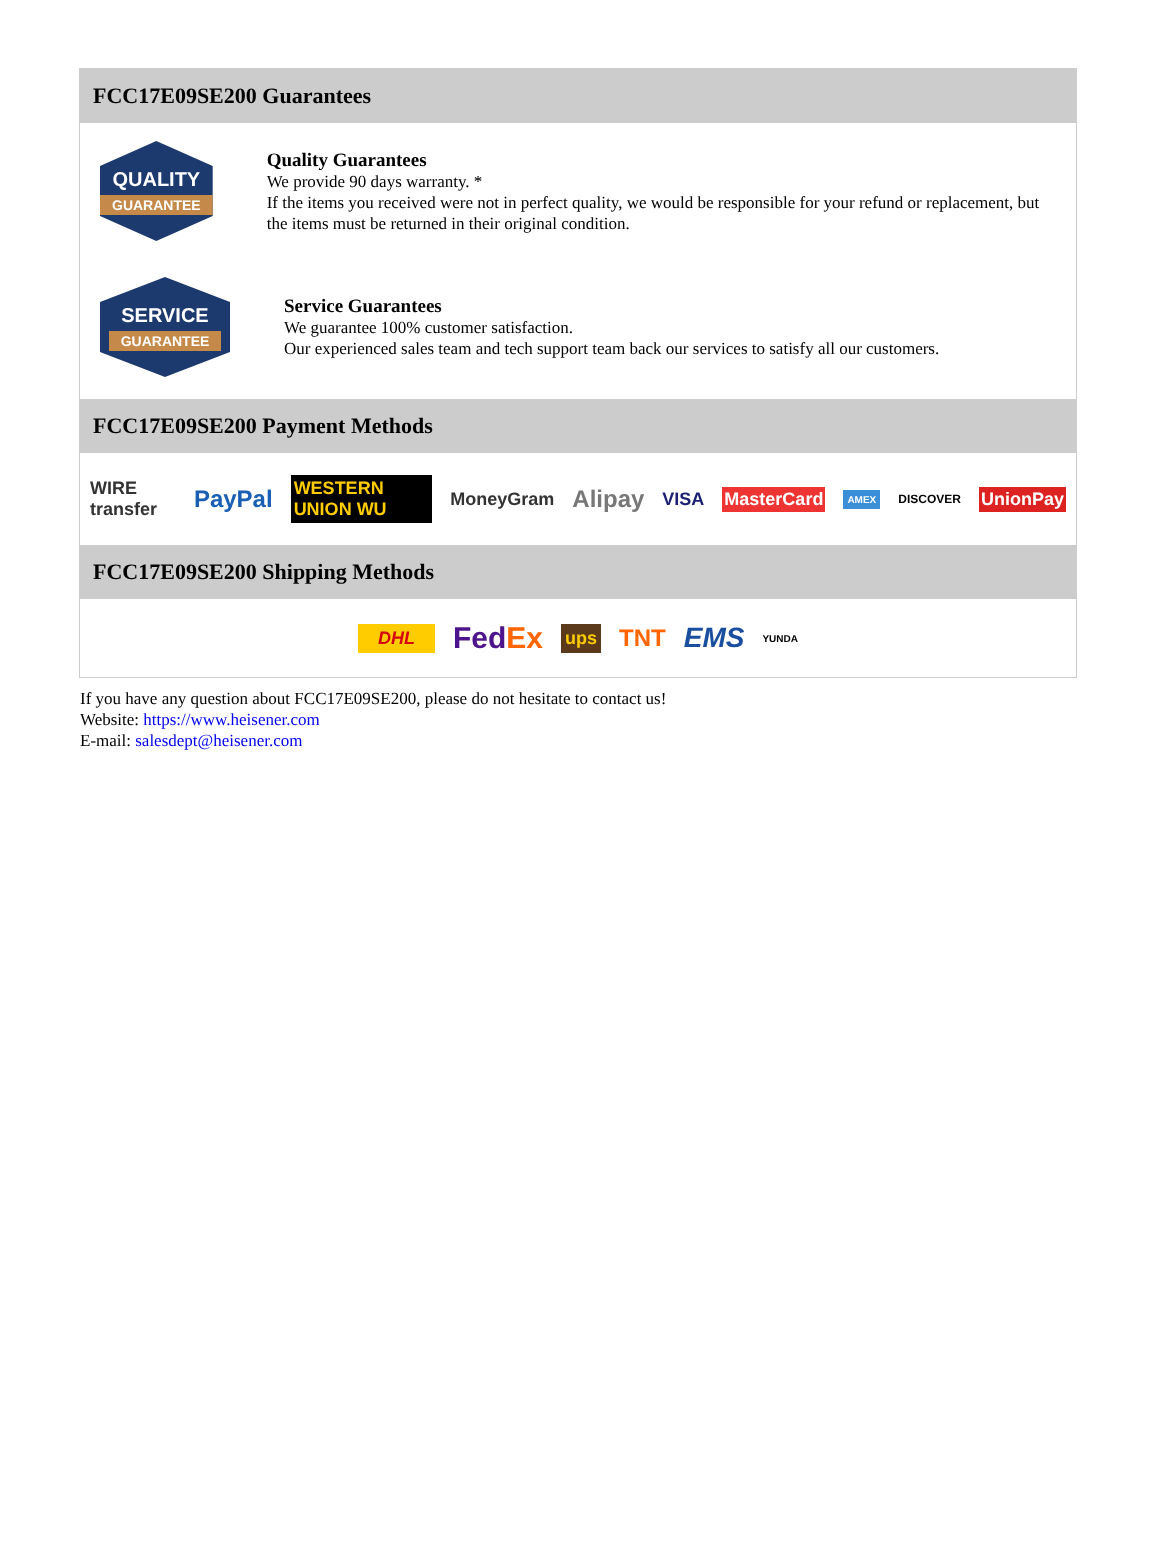FCC17E09SE200 Guarantees
QUALITY
GUARANTEE
Quality Guarantees
We provide 90 days warranty. *
If the items you received were not in perfect quality, we would be responsible for your refund or replacement, but the items must be returned in their original condition.
SERVICE
GUARANTEE
Service Guarantees
We guarantee 100% customer satisfaction.
Our experienced sales team and tech support team back our services to satisfy all our customers.
FCC17E09SE200 Payment Methods
WIRE transfer PayPal WESTERN UNION WU MoneyGram Alipay VISA MasterCard AMEX DISCOVER UnionPay
FCC17E09SE200 Shipping Methods
DHL FedEx ups TNT EMS YUNDA
If you have any question about FCC17E09SE200, please do not hesitate to contact us!
Website: https://www.heisener.com
E-mail: salesdept@heisener.com